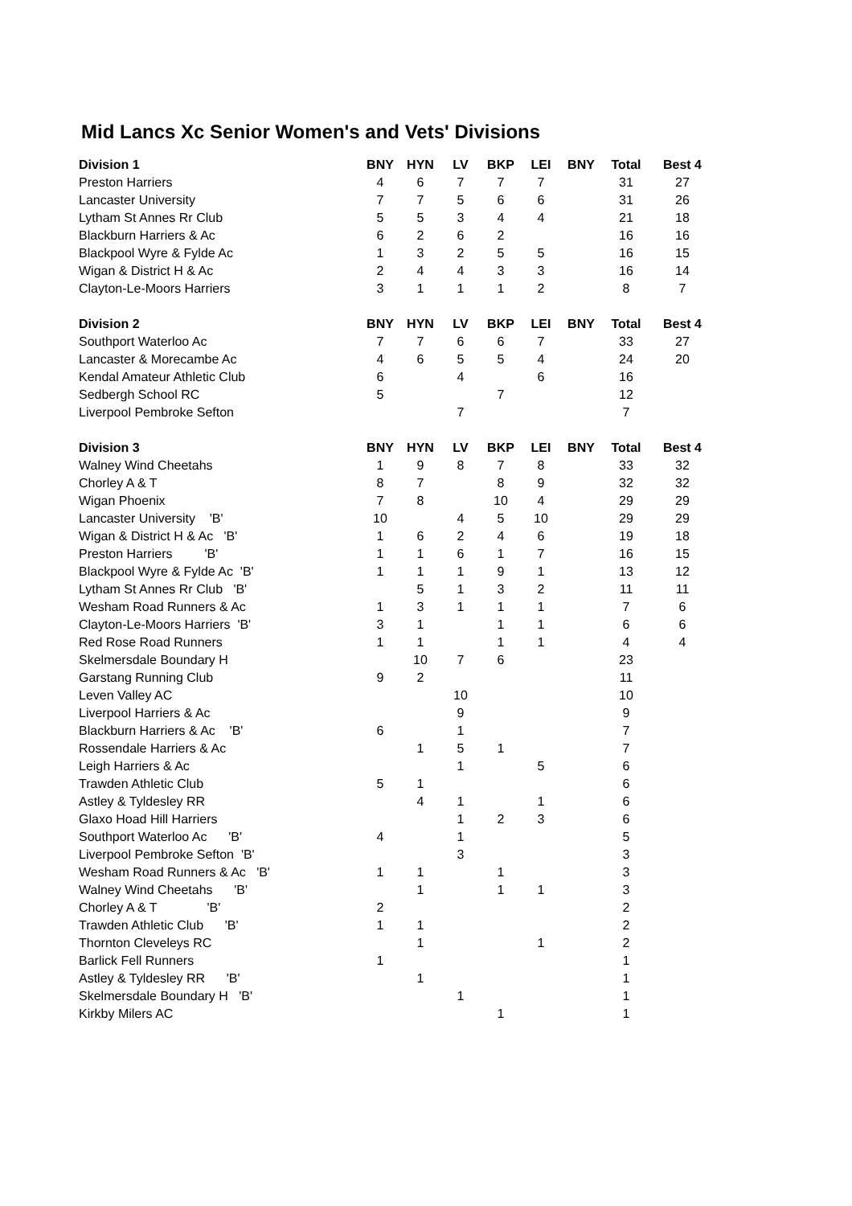Mid Lancs Xc Senior Women's and Vets' Divisions
| Division 1 | BNY | HYN | LV | BKP | LEI | BNY | Total | Best 4 |
| --- | --- | --- | --- | --- | --- | --- | --- | --- |
| Preston Harriers | 4 | 6 | 7 | 7 | 7 | | 31 | 27 |
| Lancaster University | 7 | 7 | 5 | 6 | 6 | | 31 | 26 |
| Lytham St Annes Rr Club | 5 | 5 | 3 | 4 | 4 | | 21 | 18 |
| Blackburn Harriers & Ac | 6 | 2 | 6 | 2 | | | 16 | 16 |
| Blackpool Wyre & Fylde Ac | 1 | 3 | 2 | 5 | 5 | | 16 | 15 |
| Wigan & District H & Ac | 2 | 4 | 4 | 3 | 3 | | 16 | 14 |
| Clayton-Le-Moors Harriers | 3 | 1 | 1 | 1 | 2 | | 8 | 7 |
| Division 2 | BNY | HYN | LV | BKP | LEI | BNY | Total | Best 4 |
| Southport Waterloo Ac | 7 | 7 | 6 | 6 | 7 | | 33 | 27 |
| Lancaster & Morecambe Ac | 4 | 6 | 5 | 5 | 4 | | 24 | 20 |
| Kendal Amateur Athletic Club | 6 | | 4 | | 6 | | 16 | |
| Sedbergh School RC | 5 | | | 7 | | | 12 | |
| Liverpool Pembroke Sefton | | | 7 | | | | 7 | |
| Division 3 | BNY | HYN | LV | BKP | LEI | BNY | Total | Best 4 |
| Walney Wind Cheetahs | 1 | 9 | 8 | 7 | 8 | | 33 | 32 |
| Chorley A & T | 8 | 7 | | 8 | 9 | | 32 | 32 |
| Wigan Phoenix | 7 | 8 | | 10 | 4 | | 29 | 29 |
| Lancaster University 'B' | 10 | | 4 | 5 | 10 | | 29 | 29 |
| Wigan & District H & Ac 'B' | 1 | 6 | 2 | 4 | 6 | | 19 | 18 |
| Preston Harriers 'B' | 1 | 1 | 6 | 1 | 7 | | 16 | 15 |
| Blackpool Wyre & Fylde Ac 'B' | 1 | 1 | 1 | 9 | 1 | | 13 | 12 |
| Lytham St Annes Rr Club 'B' | | 5 | 1 | 3 | 2 | | 11 | 11 |
| Wesham Road Runners & Ac | 1 | 3 | 1 | 1 | 1 | | 7 | 6 |
| Clayton-Le-Moors Harriers 'B' | 3 | 1 | | 1 | 1 | | 6 | 6 |
| Red Rose Road Runners | 1 | 1 | | 1 | 1 | | 4 | 4 |
| Skelmersdale Boundary H | | 10 | 7 | 6 | | | 23 | |
| Garstang Running Club | 9 | 2 | | | | | 11 | |
| Leven Valley AC | | | 10 | | | | 10 | |
| Liverpool Harriers & Ac | | | 9 | | | | 9 | |
| Blackburn Harriers & Ac 'B' | 6 | | 1 | | | | 7 | |
| Rossendale Harriers & Ac | | 1 | 5 | 1 | | | 7 | |
| Leigh Harriers & Ac | | | 1 | | 5 | | 6 | |
| Trawden Athletic Club | 5 | 1 | | | | | 6 | |
| Astley & Tyldesley RR | | 4 | 1 | | 1 | | 6 | |
| Glaxo Hoad Hill Harriers | | | 1 | 2 | 3 | | 6 | |
| Southport Waterloo Ac 'B' | 4 | | 1 | | | | 5 | |
| Liverpool Pembroke Sefton 'B' | | | 3 | | | | 3 | |
| Wesham Road Runners & Ac 'B' | 1 | 1 | | 1 | | | 3 | |
| Walney Wind Cheetahs 'B' | | 1 | | 1 | 1 | | 3 | |
| Chorley A & T 'B' | 2 | | | | | | 2 | |
| Trawden Athletic Club 'B' | 1 | 1 | | | | | 2 | |
| Thornton Cleveleys RC | | 1 | | | 1 | | 2 | |
| Barlick Fell Runners | 1 | | | | | | 1 | |
| Astley & Tyldesley RR 'B' | | 1 | | | | | 1 | |
| Skelmersdale Boundary H 'B' | | | 1 | | | | 1 | |
| Kirkby Milers AC | | | | 1 | | | 1 | |